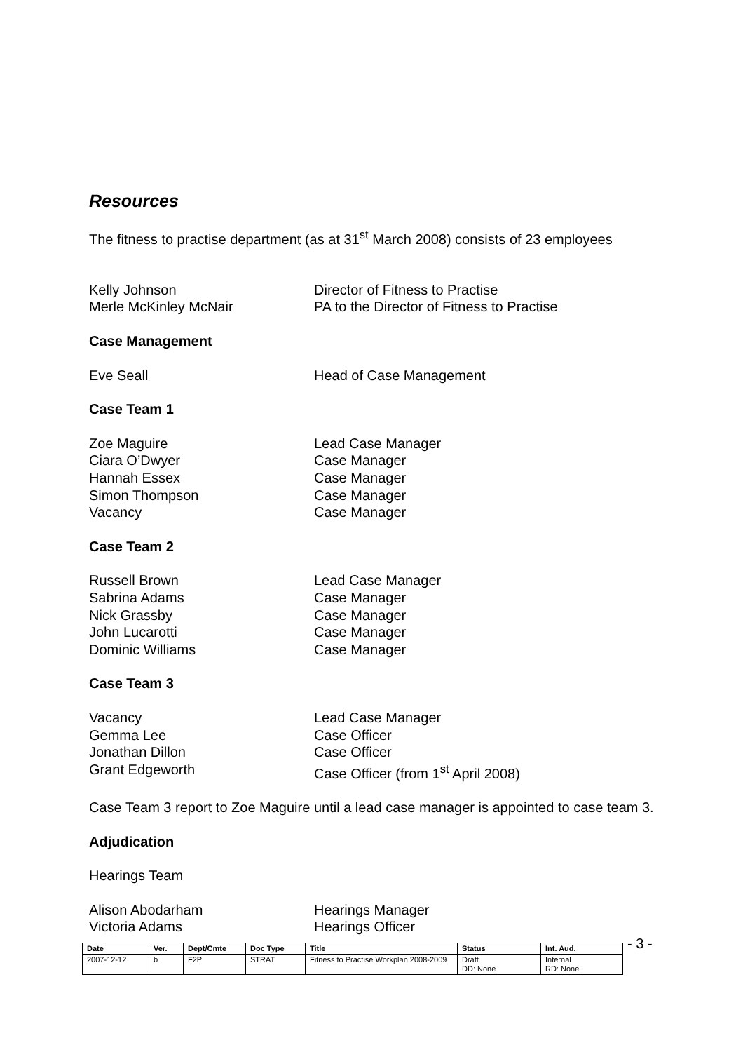Resources
The fitness to practise department (as at 31<sup>st</sup> March 2008) consists of 23 employees
Kelly Johnson Director of Fitness to Practise
Merle McKinley McNair PA to the Director of Fitness to Practise
Case Management
Eve Seall Head of Case Management
Case Team 1
Zoe Maguire Lead Case Manager
Ciara O’Dwyer Case Manager
Hannah Essex Case Manager
Simon Thompson Case Manager
Vacancy Case Manager
Case Team 2
Russell Brown Lead Case Manager
Sabrina Adams Case Manager
Nick Grassby Case Manager
John Lucarotti Case Manager
Dominic Williams Case Manager
Case Team 3
Vacancy Lead Case Manager
Gemma Lee Case Officer
Jonathan Dillon Case Officer
Grant Edgeworth Case Officer (from 1<sup>st</sup> April 2008)
Case Team 3 report to Zoe Maguire until a lead case manager is appointed to case team 3.
Adjudication
Hearings Team
Alison Abodarham Hearings Manager
Victoria Adams Hearings Officer
| Date | Ver. | Dept/Cmte | Doc Type | Title | Status | Int. Aud. |
| --- | --- | --- | --- | --- | --- | --- |
| 2007-12-12 | b | F2P | STRAT | Fitness to Practise Workplan 2008-2009 | Draft DD: None | Internal RD: None |
- 3 -